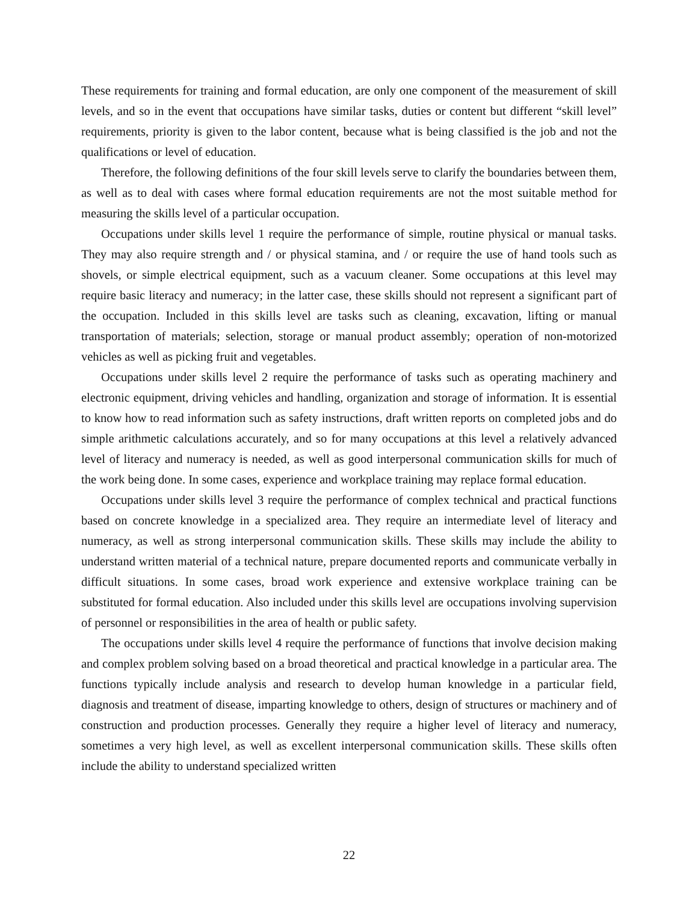These requirements for training and formal education, are only one component of the measurement of skill levels, and so in the event that occupations have similar tasks, duties or content but different “skill level” requirements, priority is given to the labor content, because what is being classified is the job and not the qualifications or level of education.
Therefore, the following definitions of the four skill levels serve to clarify the boundaries between them, as well as to deal with cases where formal education requirements are not the most suitable method for measuring the skills level of a particular occupation.
Occupations under skills level 1 require the performance of simple, routine physical or manual tasks. They may also require strength and / or physical stamina, and / or require the use of hand tools such as shovels, or simple electrical equipment, such as a vacuum cleaner. Some occupations at this level may require basic literacy and numeracy; in the latter case, these skills should not represent a significant part of the occupation. Included in this skills level are tasks such as cleaning, excavation, lifting or manual transportation of materials; selection, storage or manual product assembly; operation of non-motorized vehicles as well as picking fruit and vegetables.
Occupations under skills level 2 require the performance of tasks such as operating machinery and electronic equipment, driving vehicles and handling, organization and storage of information. It is essential to know how to read information such as safety instructions, draft written reports on completed jobs and do simple arithmetic calculations accurately, and so for many occupations at this level a relatively advanced level of literacy and numeracy is needed, as well as good interpersonal communication skills for much of the work being done. In some cases, experience and workplace training may replace formal education.
Occupations under skills level 3 require the performance of complex technical and practical functions based on concrete knowledge in a specialized area. They require an intermediate level of literacy and numeracy, as well as strong interpersonal communication skills. These skills may include the ability to understand written material of a technical nature, prepare documented reports and communicate verbally in difficult situations. In some cases, broad work experience and extensive workplace training can be substituted for formal education. Also included under this skills level are occupations involving supervision of personnel or responsibilities in the area of health or public safety.
The occupations under skills level 4 require the performance of functions that involve decision making and complex problem solving based on a broad theoretical and practical knowledge in a particular area. The functions typically include analysis and research to develop human knowledge in a particular field, diagnosis and treatment of disease, imparting knowledge to others, design of structures or machinery and of construction and production processes. Generally they require a higher level of literacy and numeracy, sometimes a very high level, as well as excellent interpersonal communication skills. These skills often include the ability to understand specialized written
22